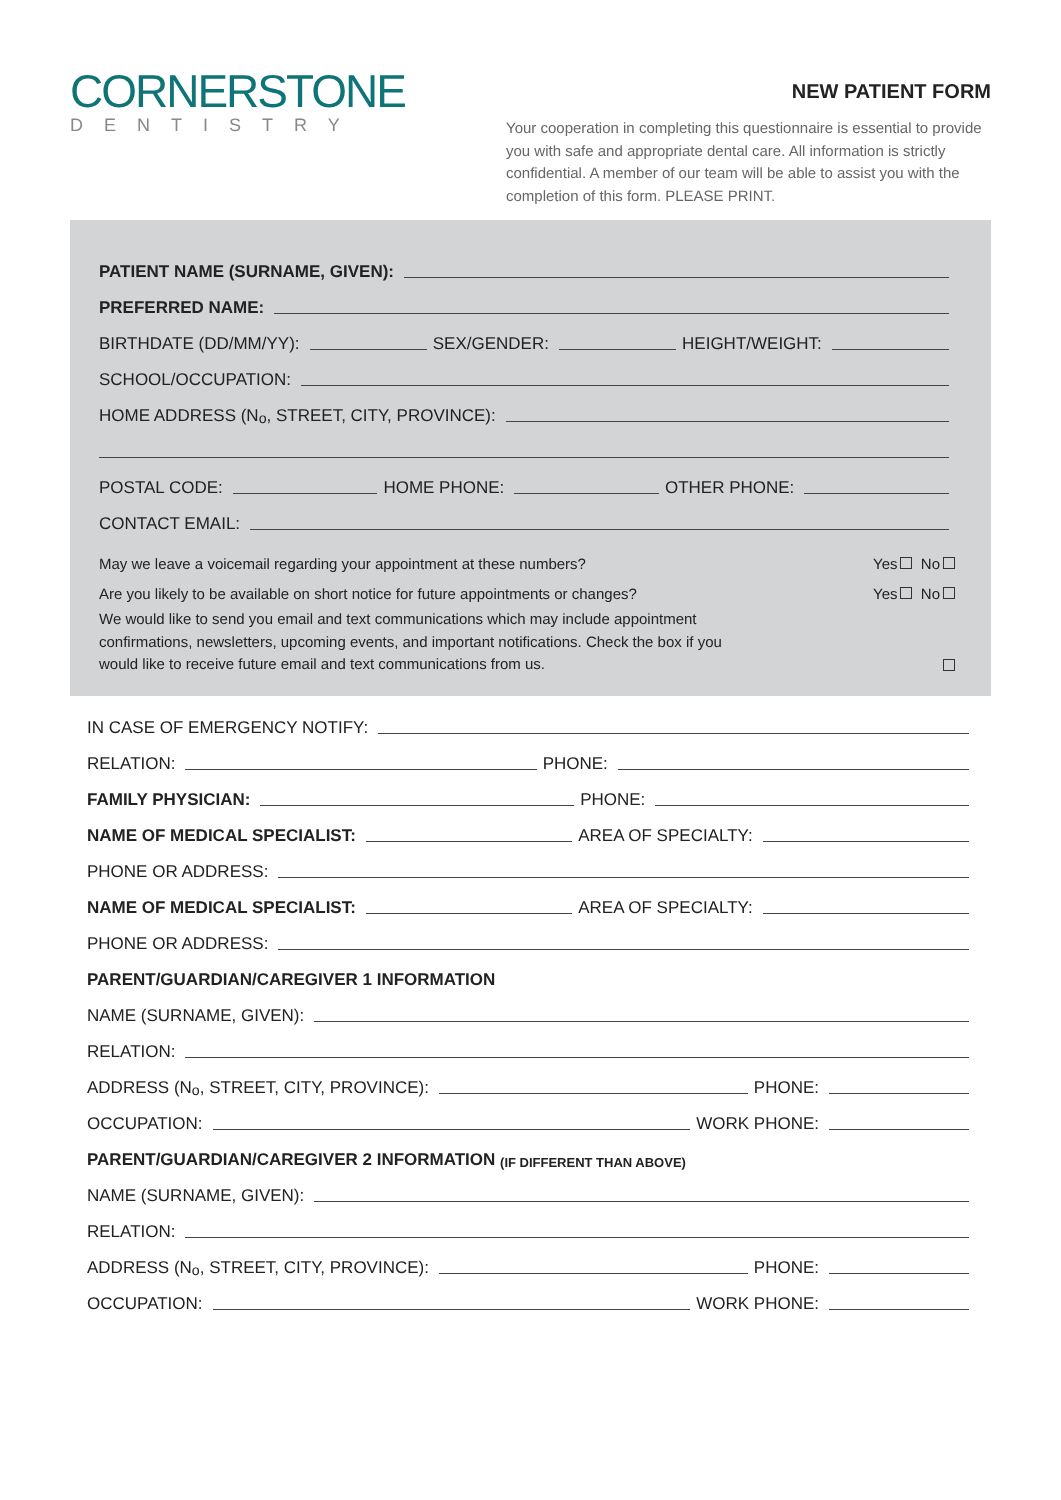CORNERSTONE
DENTISTRY
NEW PATIENT FORM
Your cooperation in completing this questionnaire is essential to provide you with safe and appropriate dental care. All information is strictly confidential. A member of our team will be able to assist you with the completion of this form. PLEASE PRINT.
PATIENT NAME (SURNAME, GIVEN):
PREFERRED NAME:
BIRTHDATE (DD/MM/YY): SEX/GENDER: HEIGHT/WEIGHT:
SCHOOL/OCCUPATION:
HOME ADDRESS (N<sup>o</sup>, STREET, CITY, PROVINCE):
POSTAL CODE: HOME PHONE: OTHER PHONE:
CONTACT EMAIL:
May we leave a voicemail regarding your appointment at these numbers? Yes No
Are you likely to be available on short notice for future appointments or changes? Yes No
We would like to send you email and text communications which may include appointment confirmations, newsletters, upcoming events, and important notifications. Check the box if you would like to receive future email and text communications from us.
IN CASE OF EMERGENCY NOTIFY:
RELATION: PHONE:
FAMILY PHYSICIAN: PHONE:
NAME OF MEDICAL SPECIALIST: AREA OF SPECIALTY:
PHONE OR ADDRESS:
NAME OF MEDICAL SPECIALIST: AREA OF SPECIALTY:
PHONE OR ADDRESS:
PARENT/GUARDIAN/CAREGIVER 1 INFORMATION
NAME (SURNAME, GIVEN):
RELATION:
ADDRESS (N<sup>o</sup>, STREET, CITY, PROVINCE): PHONE:
OCCUPATION: WORK PHONE:
PARENT/GUARDIAN/CAREGIVER 2 INFORMATION (IF DIFFERENT THAN ABOVE)
NAME (SURNAME, GIVEN):
RELATION:
ADDRESS (N<sup>o</sup>, STREET, CITY, PROVINCE): PHONE:
OCCUPATION: WORK PHONE: